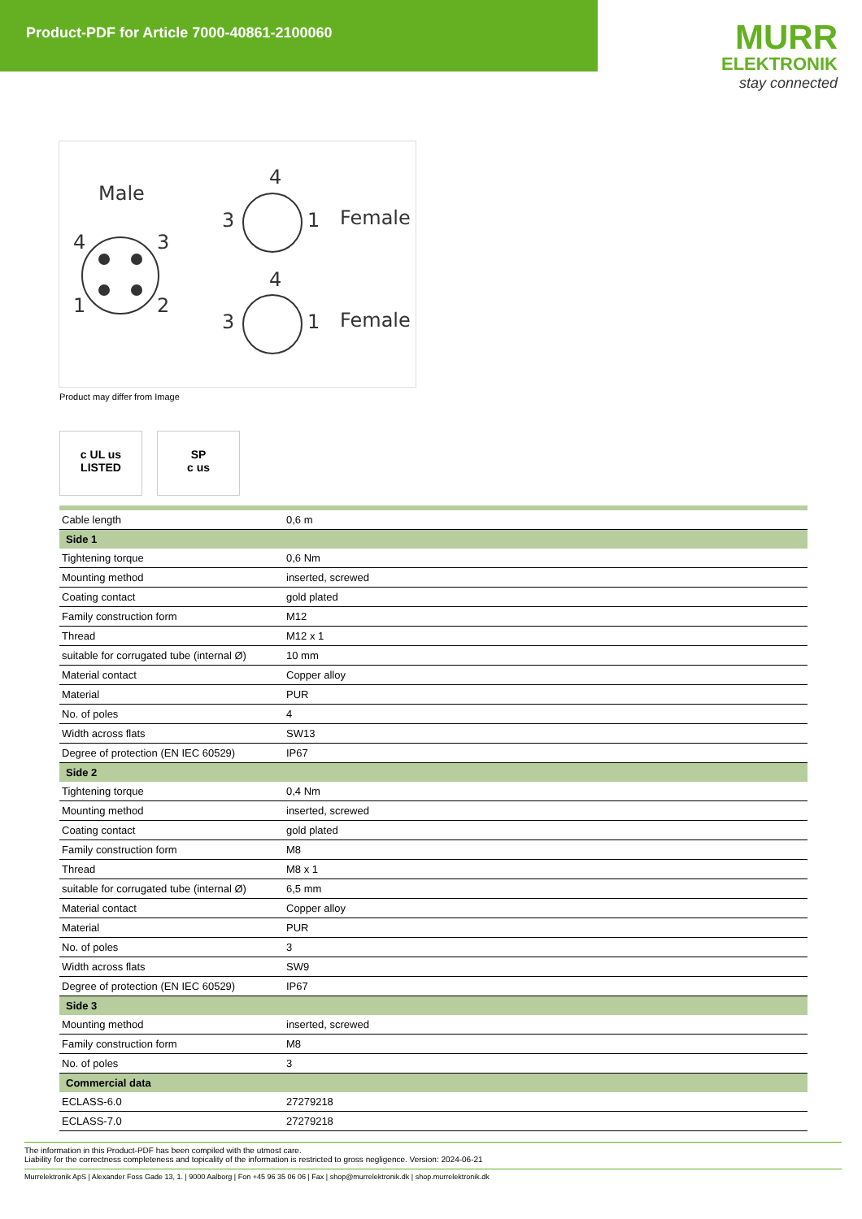Product-PDF for Article 7000-40861-2100060
MURR
ELEKTRONIK
stay connected
Male
4
3
1
2
4
3
1
Female
4
3
1
Female
Product may differ from Image
c UL us
LISTED
SP
c us
| Cable length | 0,6 m |
| Side 1 | |
| Tightening torque | 0,6 Nm |
| Mounting method | inserted, screwed |
| Coating contact | gold plated |
| Family construction form | M12 |
| Thread | M12 x 1 |
| suitable for corrugated tube (internal Ø) | 10 mm |
| Material contact | Copper alloy |
| Material | PUR |
| No. of poles | 4 |
| Width across flats | SW13 |
| Degree of protection (EN IEC 60529) | IP67 |
| Side 2 | |
| Tightening torque | 0,4 Nm |
| Mounting method | inserted, screwed |
| Coating contact | gold plated |
| Family construction form | M8 |
| Thread | M8 x 1 |
| suitable for corrugated tube (internal Ø) | 6,5 mm |
| Material contact | Copper alloy |
| Material | PUR |
| No. of poles | 3 |
| Width across flats | SW9 |
| Degree of protection (EN IEC 60529) | IP67 |
| Side 3 | |
| Mounting method | inserted, screwed |
| Family construction form | M8 |
| No. of poles | 3 |
| Commercial data | |
| ECLASS-6.0 | 27279218 |
| ECLASS-7.0 | 27279218 |
The information in this Product-PDF has been compiled with the utmost care.
Liability for the correctness completeness and topicality of the information is restricted to gross negligence. Version: 2024-06-21
Murrelektronik ApS | Alexander Foss Gade 13, 1. | 9000 Aalborg | Fon +45 96 35 06 06 | Fax | shop@murrelektronik.dk | shop.murrelektronik.dk